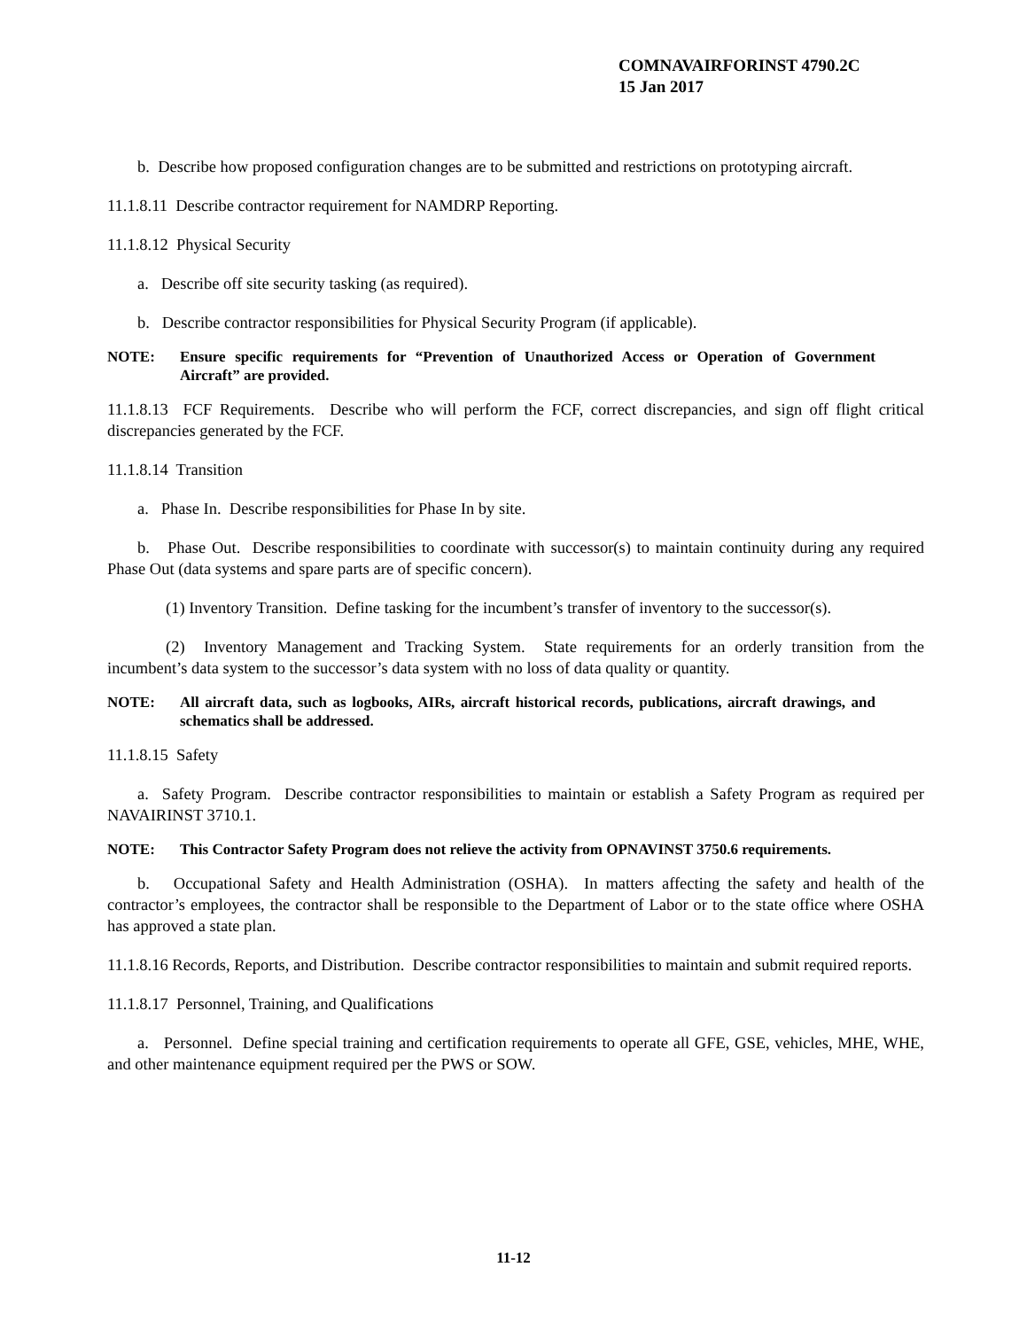COMNAVAIRFORINST 4790.2C
15 Jan 2017
b. Describe how proposed configuration changes are to be submitted and restrictions on prototyping aircraft.
11.1.8.11 Describe contractor requirement for NAMDRP Reporting.
11.1.8.12 Physical Security
a. Describe off site security tasking (as required).
b. Describe contractor responsibilities for Physical Security Program (if applicable).
NOTE: Ensure specific requirements for “Prevention of Unauthorized Access or Operation of Government Aircraft” are provided.
11.1.8.13 FCF Requirements. Describe who will perform the FCF, correct discrepancies, and sign off flight critical discrepancies generated by the FCF.
11.1.8.14 Transition
a. Phase In. Describe responsibilities for Phase In by site.
b. Phase Out. Describe responsibilities to coordinate with successor(s) to maintain continuity during any required Phase Out (data systems and spare parts are of specific concern).
(1) Inventory Transition. Define tasking for the incumbent’s transfer of inventory to the successor(s).
(2) Inventory Management and Tracking System. State requirements for an orderly transition from the incumbent’s data system to the successor’s data system with no loss of data quality or quantity.
NOTE: All aircraft data, such as logbooks, AIRs, aircraft historical records, publications, aircraft drawings, and schematics shall be addressed.
11.1.8.15 Safety
a. Safety Program. Describe contractor responsibilities to maintain or establish a Safety Program as required per NAVAIRINST 3710.1.
NOTE: This Contractor Safety Program does not relieve the activity from OPNAVINST 3750.6 requirements.
b. Occupational Safety and Health Administration (OSHA). In matters affecting the safety and health of the contractor’s employees, the contractor shall be responsible to the Department of Labor or to the state office where OSHA has approved a state plan.
11.1.8.16 Records, Reports, and Distribution. Describe contractor responsibilities to maintain and submit required reports.
11.1.8.17 Personnel, Training, and Qualifications
a. Personnel. Define special training and certification requirements to operate all GFE, GSE, vehicles, MHE, WHE, and other maintenance equipment required per the PWS or SOW.
11-12